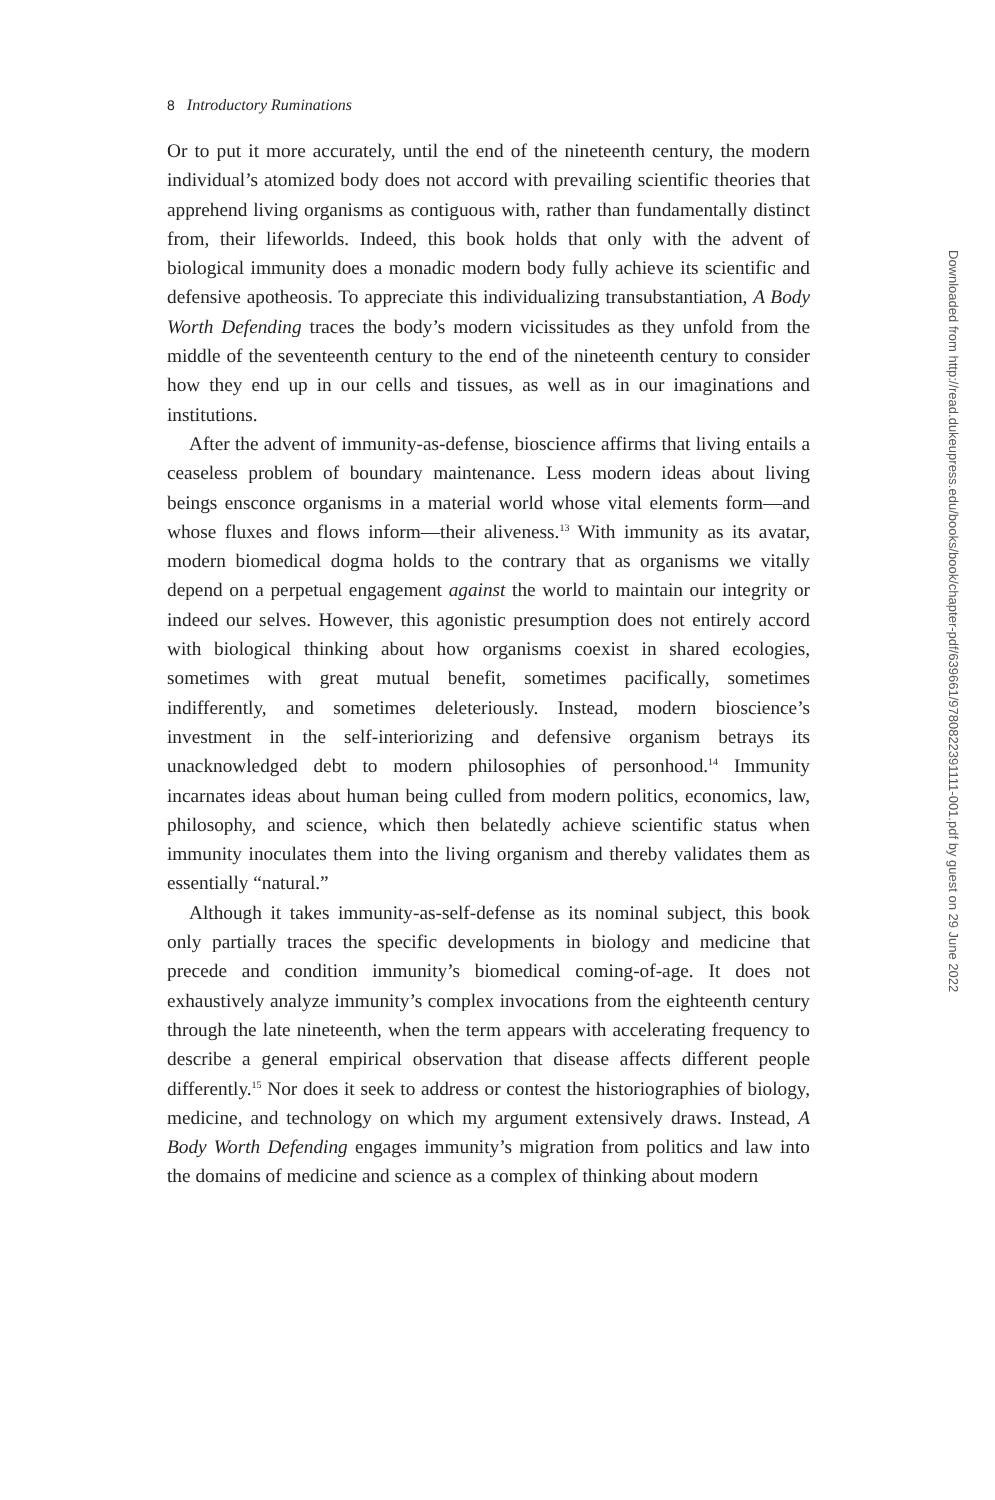8 Introductory Ruminations
Or to put it more accurately, until the end of the nineteenth century, the modern individual’s atomized body does not accord with prevailing scientific theories that apprehend living organisms as contiguous with, rather than fundamentally distinct from, their lifeworlds. Indeed, this book holds that only with the advent of biological immunity does a monadic modern body fully achieve its scientific and defensive apotheosis. To appreciate this individualizing transubstantiation, A Body Worth Defending traces the body’s modern vicissitudes as they unfold from the middle of the seventeenth century to the end of the nineteenth century to consider how they end up in our cells and tissues, as well as in our imaginations and institutions.
After the advent of immunity-as-defense, bioscience affirms that living entails a ceaseless problem of boundary maintenance. Less modern ideas about living beings ensconce organisms in a material world whose vital elements form—and whose fluxes and flows inform—their aliveness.<sup>13</sup> With immunity as its avatar, modern biomedical dogma holds to the contrary that as organisms we vitally depend on a perpetual engagement against the world to maintain our integrity or indeed our selves. However, this agonistic presumption does not entirely accord with biological thinking about how organisms coexist in shared ecologies, sometimes with great mutual benefit, sometimes pacifically, sometimes indifferently, and sometimes deleteriously. Instead, modern bioscience’s investment in the self-interiorizing and defensive organism betrays its unacknowledged debt to modern philosophies of personhood.<sup>14</sup> Immunity incarnates ideas about human being culled from modern politics, economics, law, philosophy, and science, which then belatedly achieve scientific status when immunity inoculates them into the living organism and thereby validates them as essentially “natural.”
Although it takes immunity-as-self-defense as its nominal subject, this book only partially traces the specific developments in biology and medicine that precede and condition immunity’s biomedical coming-of-age. It does not exhaustively analyze immunity’s complex invocations from the eighteenth century through the late nineteenth, when the term appears with accelerating frequency to describe a general empirical observation that disease affects different people differently.<sup>15</sup> Nor does it seek to address or contest the historiographies of biology, medicine, and technology on which my argument extensively draws. Instead, A Body Worth Defending engages immunity’s migration from politics and law into the domains of medicine and science as a complex of thinking about modern
Downloaded from http://read.dukeupress.edu/books/book/chapter-pdf/639661/9780822391111-001.pdf by guest on 29 June 2022